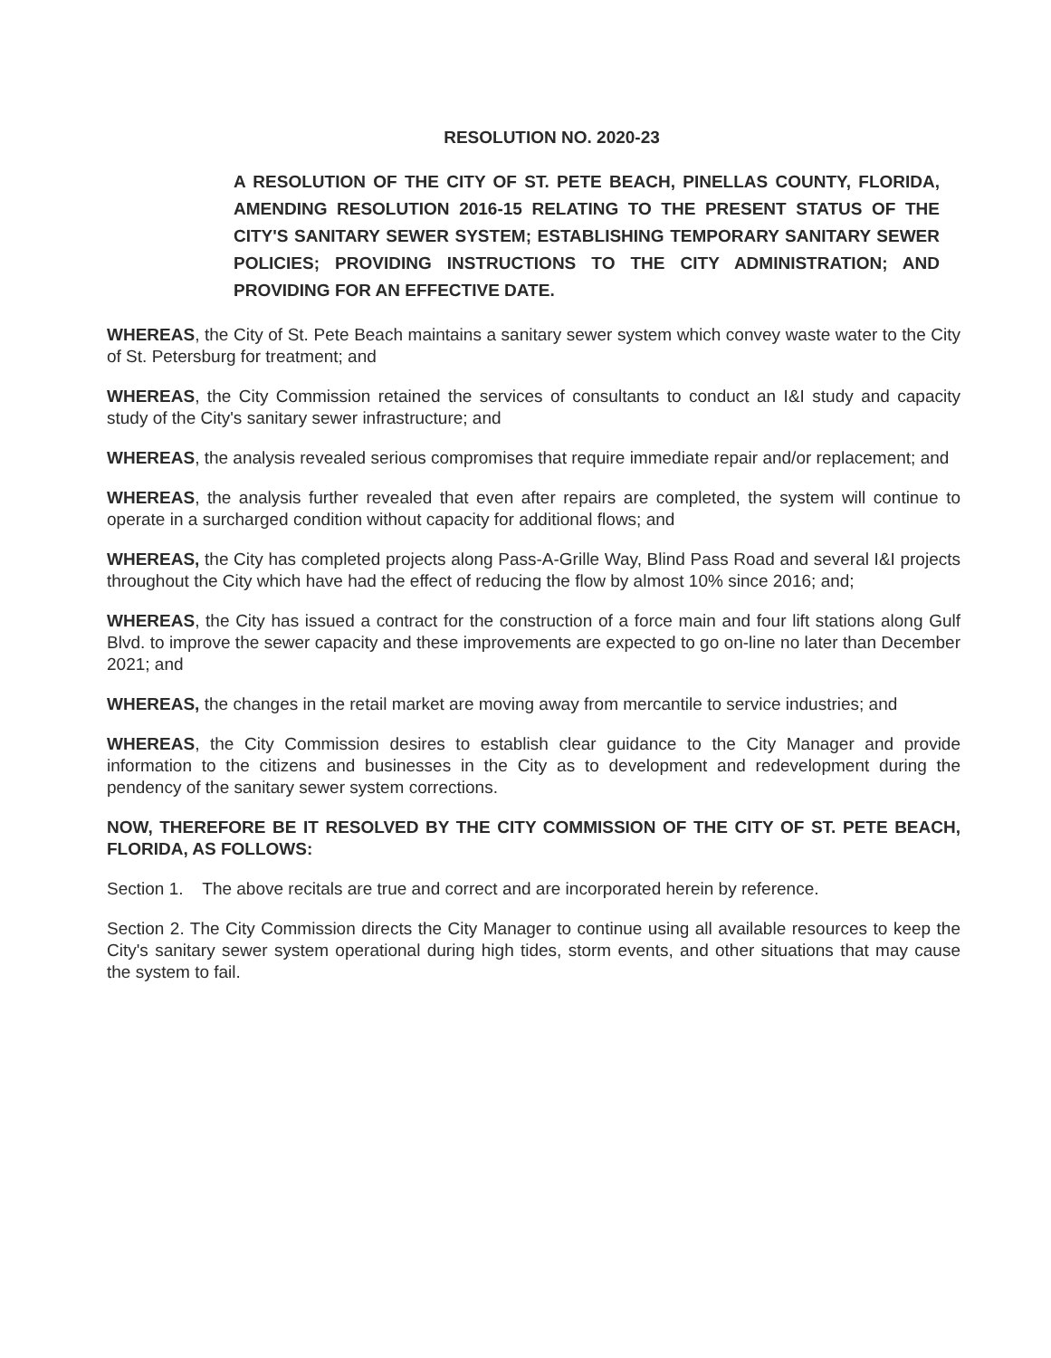RESOLUTION NO. 2020-23
A RESOLUTION OF THE CITY OF ST. PETE BEACH, PINELLAS COUNTY, FLORIDA, AMENDING RESOLUTION 2016-15 RELATING TO THE PRESENT STATUS OF THE CITY'S SANITARY SEWER SYSTEM; ESTABLISHING TEMPORARY SANITARY SEWER POLICIES; PROVIDING INSTRUCTIONS TO THE CITY ADMINISTRATION; AND PROVIDING FOR AN EFFECTIVE DATE.
WHEREAS, the City of St. Pete Beach maintains a sanitary sewer system which convey waste water to the City of St. Petersburg for treatment; and
WHEREAS, the City Commission retained the services of consultants to conduct an I&I study and capacity study of the City's sanitary sewer infrastructure; and
WHEREAS, the analysis revealed serious compromises that require immediate repair and/or replacement; and
WHEREAS, the analysis further revealed that even after repairs are completed, the system will continue to operate in a surcharged condition without capacity for additional flows; and
WHEREAS, the City has completed projects along Pass-A-Grille Way, Blind Pass Road and several I&I projects throughout the City which have had the effect of reducing the flow by almost 10% since 2016; and;
WHEREAS, the City has issued a contract for the construction of a force main and four lift stations along Gulf Blvd. to improve the sewer capacity and these improvements are expected to go on-line no later than December 2021; and
WHEREAS, the changes in the retail market are moving away from mercantile to service industries; and
WHEREAS, the City Commission desires to establish clear guidance to the City Manager and provide information to the citizens and businesses in the City as to development and redevelopment during the pendency of the sanitary sewer system corrections.
NOW, THEREFORE BE IT RESOLVED BY THE CITY COMMISSION OF THE CITY OF ST. PETE BEACH, FLORIDA, AS FOLLOWS:
Section 1. The above recitals are true and correct and are incorporated herein by reference.
Section 2. The City Commission directs the City Manager to continue using all available resources to keep the City's sanitary sewer system operational during high tides, storm events, and other situations that may cause the system to fail.